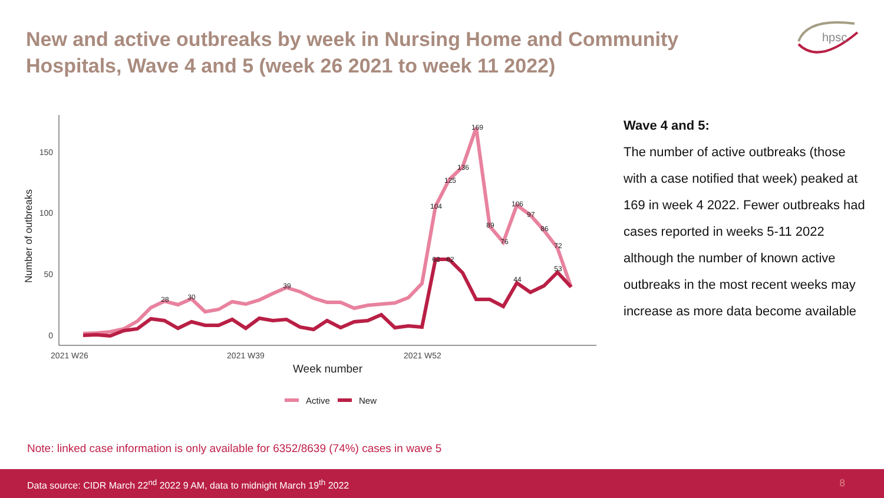New and active outbreaks by week in Nursing Home and Community Hospitals, Wave 4 and 5 (week 26 2021 to week 11 2022)
hpsc
150
100
50
0
2021 W26
2021 W39
2021 W52
Week number
Number of outbreaks
169
136
125
104
106
97
86
72
89
76
39
28
30
62
62
53
44
Active
New
Wave 4 and 5:
The number of active outbreaks (those with a case notified that week) peaked at 169 in week 4 2022. Fewer outbreaks had cases reported in weeks 5-11 2022 although the number of known active outbreaks in the most recent weeks may increase as more data become available
Note: linked case information is only available for 6352/8639 (74%) cases in wave 5
Data source: CIDR March 22<sup>nd</sup> 2022 9 AM, data to midnight March 19<sup>th</sup> 2022 8